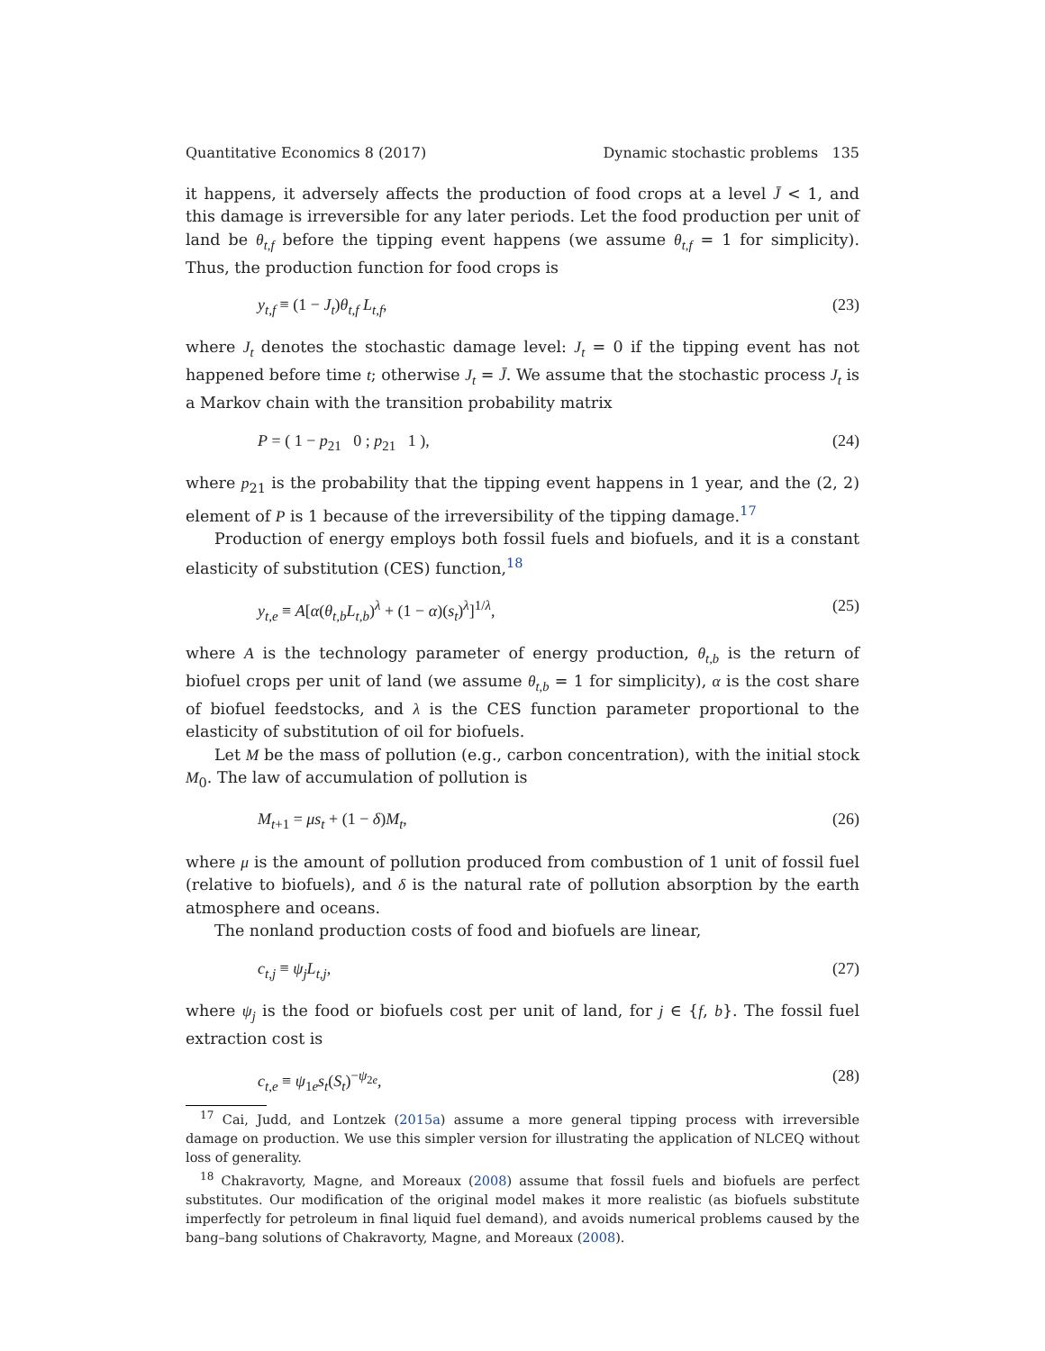Quantitative Economics 8 (2017) Dynamic stochastic problems 135
it happens, it adversely affects the production of food crops at a level J̄ < 1, and this damage is irreversible for any later periods. Let the food production per unit of land be θ<sub>t,f</sub> before the tipping event happens (we assume θ<sub>t,f</sub> = 1 for simplicity). Thus, the production function for food crops is
y<sub>t,f</sub> ≡ (1 − J<sub>t</sub>)θ<sub>t,f</sub> L<sub>t,f</sub>, (23)
where J<sub>t</sub> denotes the stochastic damage level: J<sub>t</sub> = 0 if the tipping event has not happened before time t; otherwise J<sub>t</sub> = J̄. We assume that the stochastic process J<sub>t</sub> is a Markov chain with the transition probability matrix
P = ( 1 − p<sub>21</sub> 0 ; p<sub>21</sub> 1 ), (24)
where p<sub>21</sub> is the probability that the tipping event happens in 1 year, and the (2, 2) element of P is 1 because of the irreversibility of the tipping damage.<sup>17</sup>
Production of energy employs both fossil fuels and biofuels, and it is a constant elasticity of substitution (CES) function,<sup>18</sup>
y<sub>t,e</sub> ≡ A[α(θ<sub>t,b</sub>L<sub>t,b</sub>)<sup>λ</sup> + (1 − α)(s<sub>t</sub>)<sup>λ</sup>]<sup>1/λ</sup>, (25)
where A is the technology parameter of energy production, θ<sub>t,b</sub> is the return of biofuel crops per unit of land (we assume θ<sub>t,b</sub> = 1 for simplicity), α is the cost share of biofuel feedstocks, and λ is the CES function parameter proportional to the elasticity of substitution of oil for biofuels.
Let M be the mass of pollution (e.g., carbon concentration), with the initial stock M<sub>0</sub>. The law of accumulation of pollution is
M<sub>t+1</sub> = μs<sub>t</sub> + (1 − δ)M<sub>t</sub>, (26)
where μ is the amount of pollution produced from combustion of 1 unit of fossil fuel (relative to biofuels), and δ is the natural rate of pollution absorption by the earth atmosphere and oceans.
The nonland production costs of food and biofuels are linear,
c<sub>t,j</sub> ≡ ψ<sub>j</sub>L<sub>t,j</sub>, (27)
where ψ<sub>j</sub> is the food or biofuels cost per unit of land, for j ∈ {f, b}. The fossil fuel extraction cost is
c<sub>t,e</sub> ≡ ψ<sub>1e</sub>s<sub>t</sub>(S<sub>t</sub>)<sup>−ψ<sub>2e</sub></sup>, (28)
<sup>17</sup> Cai, Judd, and Lontzek (2015a) assume a more general tipping process with irreversible damage on production. We use this simpler version for illustrating the application of NLCEQ without loss of generality.
<sup>18</sup> Chakravorty, Magne, and Moreaux (2008) assume that fossil fuels and biofuels are perfect substitutes. Our modification of the original model makes it more realistic (as biofuels substitute imperfectly for petroleum in final liquid fuel demand), and avoids numerical problems caused by the bang–bang solutions of Chakravorty, Magne, and Moreaux (2008).